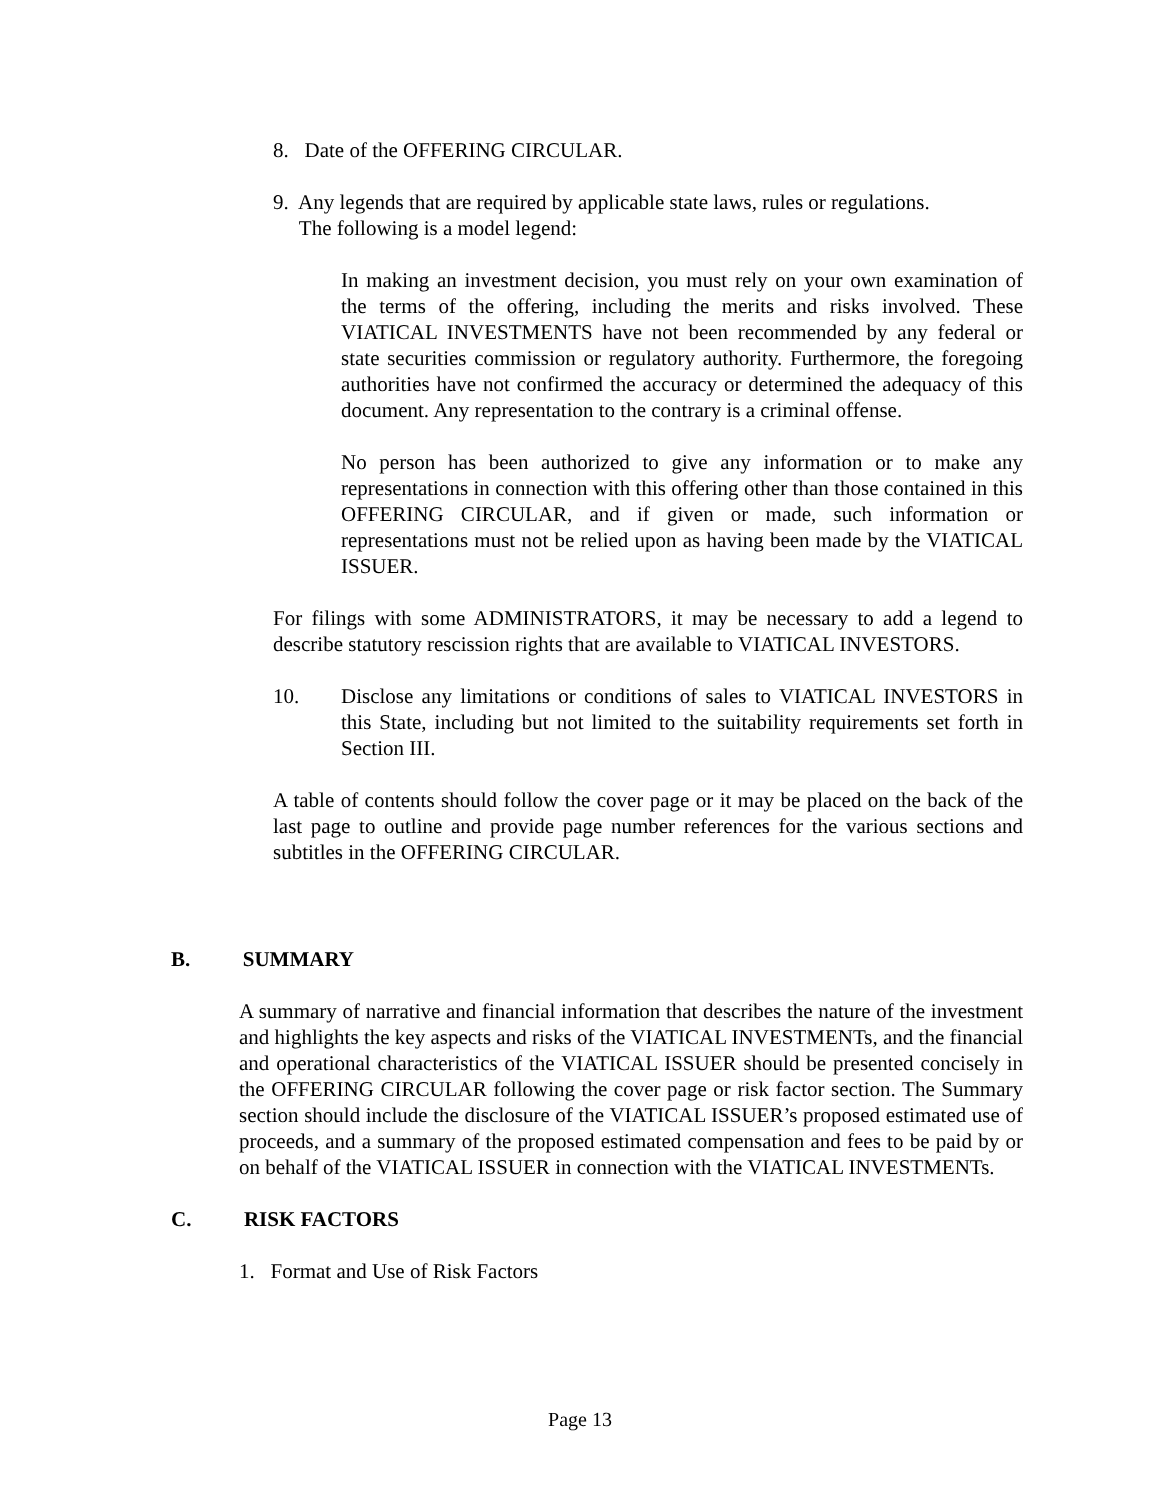8. Date of the OFFERING CIRCULAR.
9. Any legends that are required by applicable state laws, rules or regulations.
The following is a model legend:
In making an investment decision, you must rely on your own examination of the terms of the offering, including the merits and risks involved. These VIATICAL INVESTMENTS have not been recommended by any federal or state securities commission or regulatory authority. Furthermore, the foregoing authorities have not confirmed the accuracy or determined the adequacy of this document. Any representation to the contrary is a criminal offense.
No person has been authorized to give any information or to make any representations in connection with this offering other than those contained in this OFFERING CIRCULAR, and if given or made, such information or representations must not be relied upon as having been made by the VIATICAL ISSUER.
For filings with some ADMINISTRATORS, it may be necessary to add a legend to describe statutory rescission rights that are available to VIATICAL INVESTORS.
10. Disclose any limitations or conditions of sales to VIATICAL INVESTORS in this State, including but not limited to the suitability requirements set forth in Section III.
A table of contents should follow the cover page or it may be placed on the back of the last page to outline and provide page number references for the various sections and subtitles in the OFFERING CIRCULAR.
B. SUMMARY
A summary of narrative and financial information that describes the nature of the investment and highlights the key aspects and risks of the VIATICAL INVESTMENTs, and the financial and operational characteristics of the VIATICAL ISSUER should be presented concisely in the OFFERING CIRCULAR following the cover page or risk factor section. The Summary section should include the disclosure of the VIATICAL ISSUER’s proposed estimated use of proceeds, and a summary of the proposed estimated compensation and fees to be paid by or on behalf of the VIATICAL ISSUER in connection with the VIATICAL INVESTMENTs.
C. RISK FACTORS
1. Format and Use of Risk Factors
Page 13